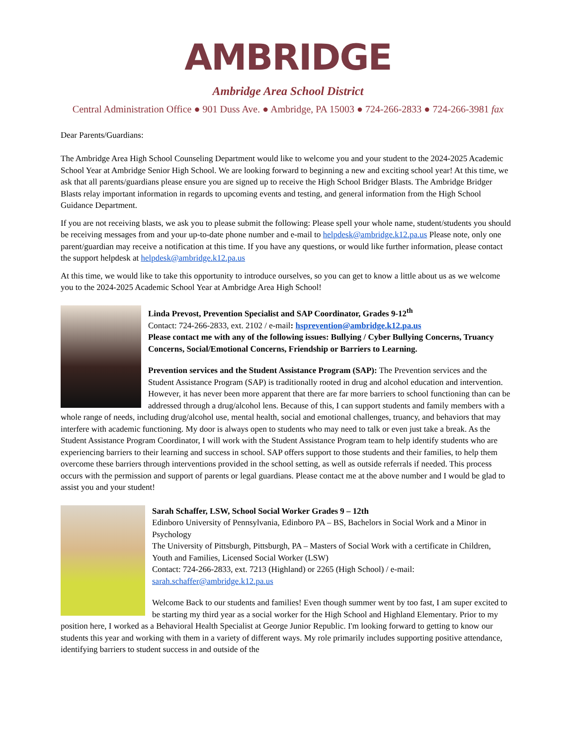AMBRIDGE
Ambridge Area School District
Central Administration Office ● 901 Duss Ave. ● Ambridge, PA 15003 ● 724-266-2833 ● 724-266-3981 fax
Dear Parents/Guardians:
The Ambridge Area High School Counseling Department would like to welcome you and your student to the 2024-2025 Academic School Year at Ambridge Senior High School. We are looking forward to beginning a new and exciting school year! At this time, we ask that all parents/guardians please ensure you are signed up to receive the High School Bridger Blasts. The Ambridge Bridger Blasts relay important information in regards to upcoming events and testing, and general information from the High School Guidance Department.
If you are not receiving blasts, we ask you to please submit the following: Please spell your whole name, student/students you should be receiving messages from and your up-to-date phone number and e-mail to helpdesk@ambridge.k12.pa.us Please note, only one parent/guardian may receive a notification at this time. If you have any questions, or would like further information, please contact the support helpdesk at helpdesk@ambridge.k12.pa.us
At this time, we would like to take this opportunity to introduce ourselves, so you can get to know a little about us as we welcome you to the 2024-2025 Academic School Year at Ambridge Area High School!
Linda Prevost, Prevention Specialist and SAP Coordinator, Grades 9-12<sup>th</sup>
Contact: 724-266-2833, ext. 2102 / e-mail: hsprevention@ambridge.k12.pa.us
Please contact me with any of the following issues: Bullying / Cyber Bullying Concerns, Truancy Concerns, Social/Emotional Concerns, Friendship or Barriers to Learning.
Prevention services and the Student Assistance Program (SAP): The Prevention services and the Student Assistance Program (SAP) is traditionally rooted in drug and alcohol education and intervention. However, it has never been more apparent that there are far more barriers to school functioning than can be addressed through a drug/alcohol lens. Because of this, I can support students and family members with a whole range of needs, including drug/alcohol use, mental health, social and emotional challenges, truancy, and behaviors that may interfere with academic functioning. My door is always open to students who may need to talk or even just take a break. As the Student Assistance Program Coordinator, I will work with the Student Assistance Program team to help identify students who are experiencing barriers to their learning and success in school. SAP offers support to those students and their families, to help them overcome these barriers through interventions provided in the school setting, as well as outside referrals if needed. This process occurs with the permission and support of parents or legal guardians. Please contact me at the above number and I would be glad to assist you and your student!
Sarah Schaffer, LSW, School Social Worker Grades 9 – 12th
Edinboro University of Pennsylvania, Edinboro PA – BS, Bachelors in Social Work and a Minor in Psychology
The University of Pittsburgh, Pittsburgh, PA – Masters of Social Work with a certificate in Children, Youth and Families, Licensed Social Worker (LSW)
Contact: 724-266-2833, ext. 7213 (Highland) or 2265 (High School) / e-mail: sarah.schaffer@ambridge.k12.pa.us
Welcome Back to our students and families! Even though summer went by too fast, I am super excited to be starting my third year as a social worker for the High School and Highland Elementary. Prior to my position here, I worked as a Behavioral Health Specialist at George Junior Republic. I'm looking forward to getting to know our students this year and working with them in a variety of different ways. My role primarily includes supporting positive attendance, identifying barriers to student success in and outside of the